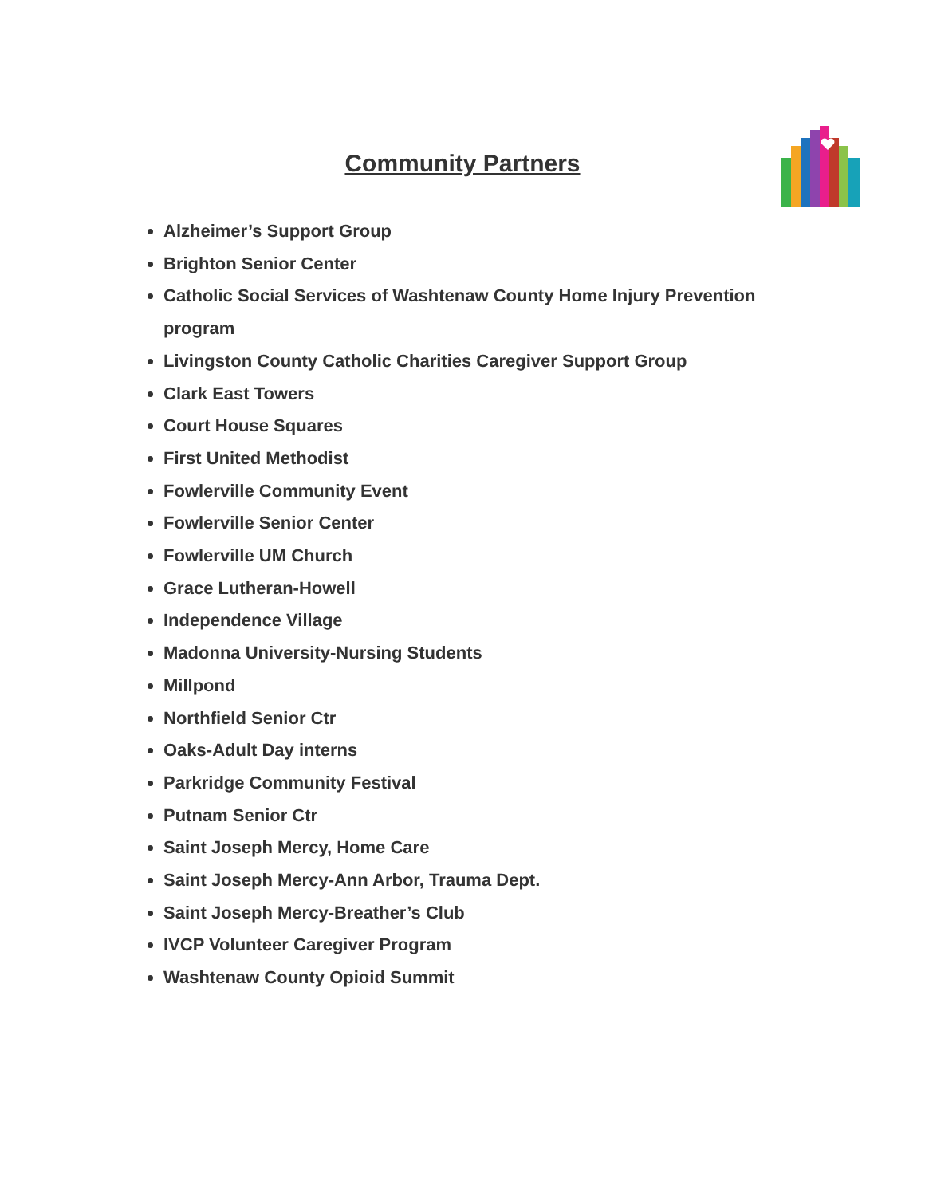Community Partners
Alzheimer’s Support Group
Brighton Senior Center
Catholic Social Services of Washtenaw County Home Injury Prevention program
Livingston County Catholic Charities Caregiver Support Group
Clark East Towers
Court House Squares
First United Methodist
Fowlerville Community Event
Fowlerville Senior Center
Fowlerville UM Church
Grace Lutheran-Howell
Independence Village
Madonna University-Nursing Students
Millpond
Northfield Senior Ctr
Oaks-Adult Day interns
Parkridge Community Festival
Putnam Senior Ctr
Saint Joseph Mercy, Home Care
Saint Joseph Mercy-Ann Arbor, Trauma Dept.
Saint Joseph Mercy-Breather’s Club
IVCP Volunteer Caregiver Program
Washtenaw County Opioid Summit